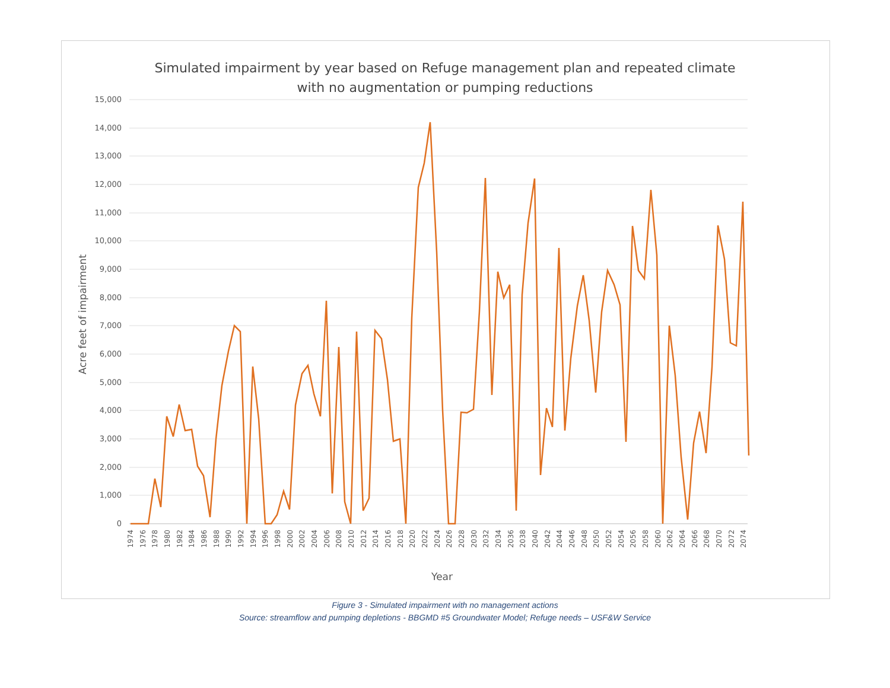Simulated impairment by year based on Refuge management plan and repeated climate
with no augmentation or pumping reductions
15,000
14,000
13,000
12,000
11,000
10,000
9,000
8,000
7,000
6,000
5,000
4,000
3,000
2,000
1,000
0
Acre feet of impairment
1974
1976
1978
1980
1982
1984
1986
1988
1990
1992
1994
1996
1998
2000
2002
2004
2006
2008
2010
2012
2014
2016
2018
2020
2022
2024
2026
2028
2030
2032
2034
2036
2038
2040
2042
2044
2046
2048
2050
2052
2054
2056
2058
2060
2062
2064
2066
2068
2070
2072
2074
Year
Figure 3 - Simulated impairment with no management actions
Source: streamflow and pumping depletions - BBGMD #5 Groundwater Model; Refuge needs – USF&W Service